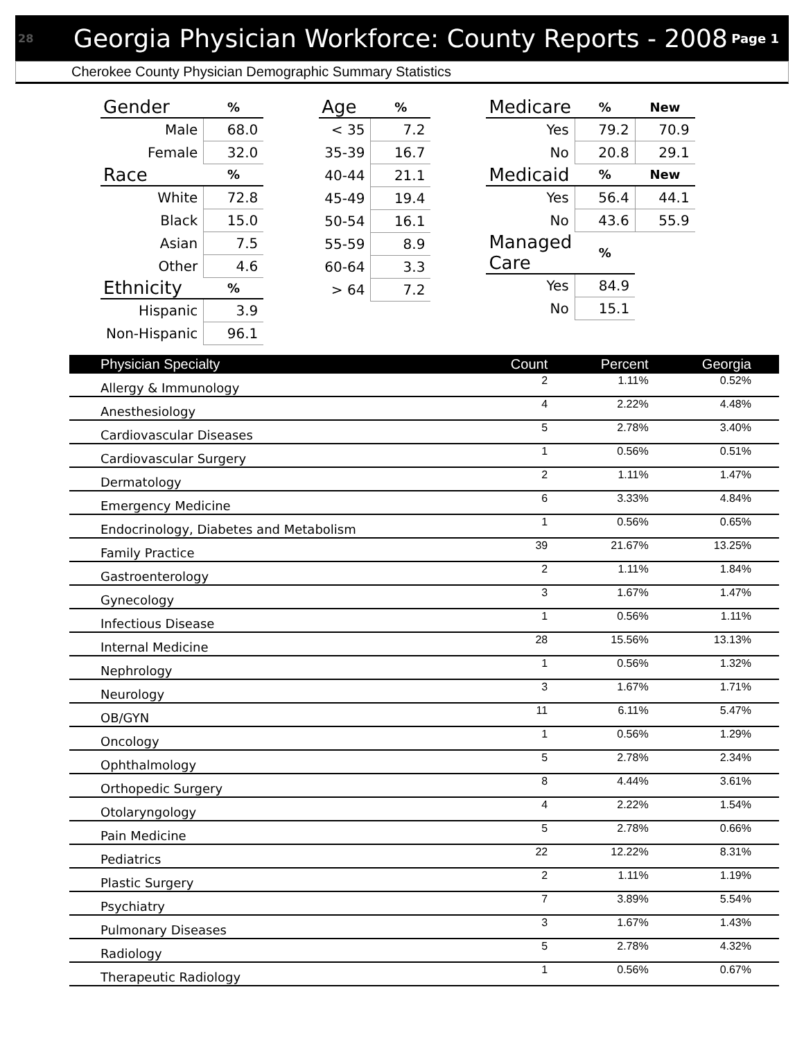28 Georgia Physician Workforce: County Reports - 2008 Page 1
Cherokee County Physician Demographic Summary Statistics
| Gender | % |
| --- | --- |
| Male | 68.0 |
| Female | 32.0 |
| Race | % |
| White | 72.8 |
| Black | 15.0 |
| Asian | 7.5 |
| Other | 4.6 |
| Ethnicity | % |
| Hispanic | 3.9 |
| Non-Hispanic | 96.1 |
| Age | % |
| --- | --- |
| < 35 | 7.2 |
| 35-39 | 16.7 |
| 40-44 | 21.1 |
| 45-49 | 19.4 |
| 50-54 | 16.1 |
| 55-59 | 8.9 |
| 60-64 | 3.3 |
| > 64 | 7.2 |
| Medicare | % | New |
| --- | --- | --- |
| Yes | 79.2 | 70.9 |
| No | 20.8 | 29.1 |
| Medicaid | % | New |
| Yes | 56.4 | 44.1 |
| No | 43.6 | 55.9 |
| Managed Care | % | |
| Yes | 84.9 | |
| No | 15.1 | |
| Physician Specialty | Count | Percent | Georgia |
| --- | --- | --- | --- |
| Allergy & Immunology | 2 | 1.11% | 0.52% |
| Anesthesiology | 4 | 2.22% | 4.48% |
| Cardiovascular Diseases | 5 | 2.78% | 3.40% |
| Cardiovascular Surgery | 1 | 0.56% | 0.51% |
| Dermatology | 2 | 1.11% | 1.47% |
| Emergency Medicine | 6 | 3.33% | 4.84% |
| Endocrinology, Diabetes and Metabolism | 1 | 0.56% | 0.65% |
| Family Practice | 39 | 21.67% | 13.25% |
| Gastroenterology | 2 | 1.11% | 1.84% |
| Gynecology | 3 | 1.67% | 1.47% |
| Infectious Disease | 1 | 0.56% | 1.11% |
| Internal Medicine | 28 | 15.56% | 13.13% |
| Nephrology | 1 | 0.56% | 1.32% |
| Neurology | 3 | 1.67% | 1.71% |
| OB/GYN | 11 | 6.11% | 5.47% |
| Oncology | 1 | 0.56% | 1.29% |
| Ophthalmology | 5 | 2.78% | 2.34% |
| Orthopedic Surgery | 8 | 4.44% | 3.61% |
| Otolaryngology | 4 | 2.22% | 1.54% |
| Pain Medicine | 5 | 2.78% | 0.66% |
| Pediatrics | 22 | 12.22% | 8.31% |
| Plastic Surgery | 2 | 1.11% | 1.19% |
| Psychiatry | 7 | 3.89% | 5.54% |
| Pulmonary Diseases | 3 | 1.67% | 1.43% |
| Radiology | 5 | 2.78% | 4.32% |
| Therapeutic Radiology | 1 | 0.56% | 0.67% |